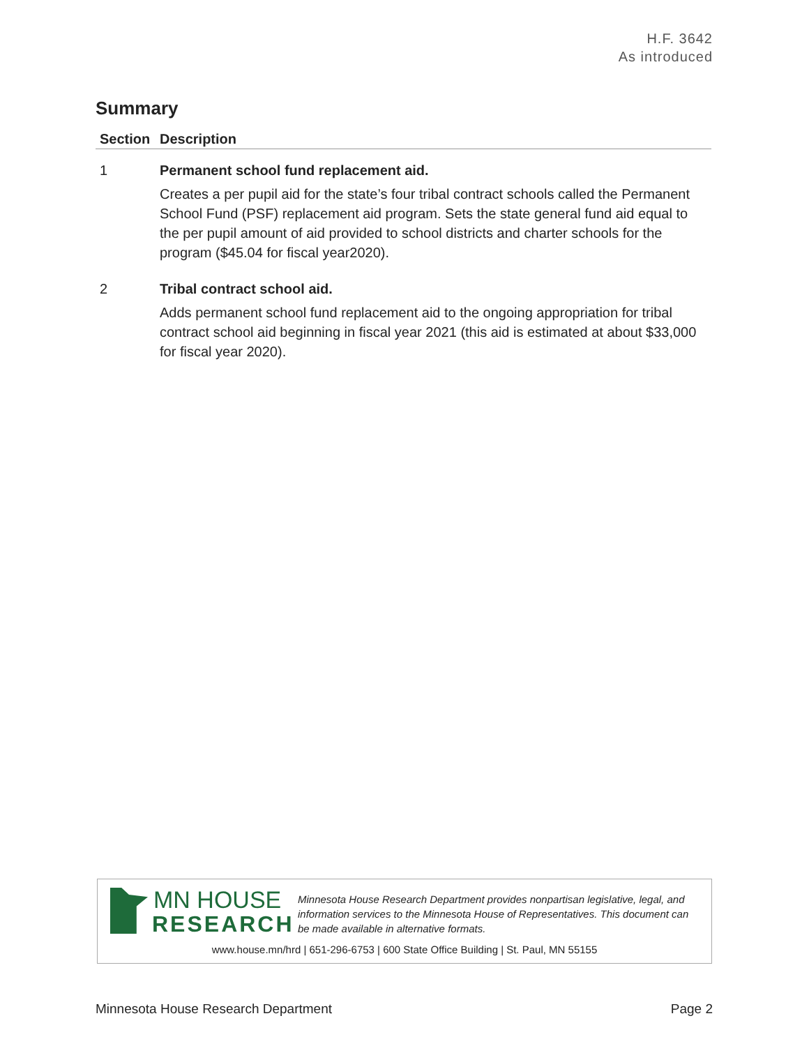H.F. 3642
As introduced
Summary
| Section | Description |
| --- | --- |
| 1 | Permanent school fund replacement aid. Creates a per pupil aid for the state’s four tribal contract schools called the Permanent School Fund (PSF) replacement aid program. Sets the state general fund aid equal to the per pupil amount of aid provided to school districts and charter schools for the program ($45.04 for fiscal year2020). |
| 2 | Tribal contract school aid. Adds permanent school fund replacement aid to the ongoing appropriation for tribal contract school aid beginning in fiscal year 2021 (this aid is estimated at about $33,000 for fiscal year 2020). |
MN HOUSE
RESEARCH
Minnesota House Research Department provides nonpartisan legislative, legal, and information services to the Minnesota House of Representatives. This document can be made available in alternative formats.
www.house.mn/hrd | 651-296-6753 | 600 State Office Building | St. Paul, MN 55155
Minnesota House Research Department Page 2